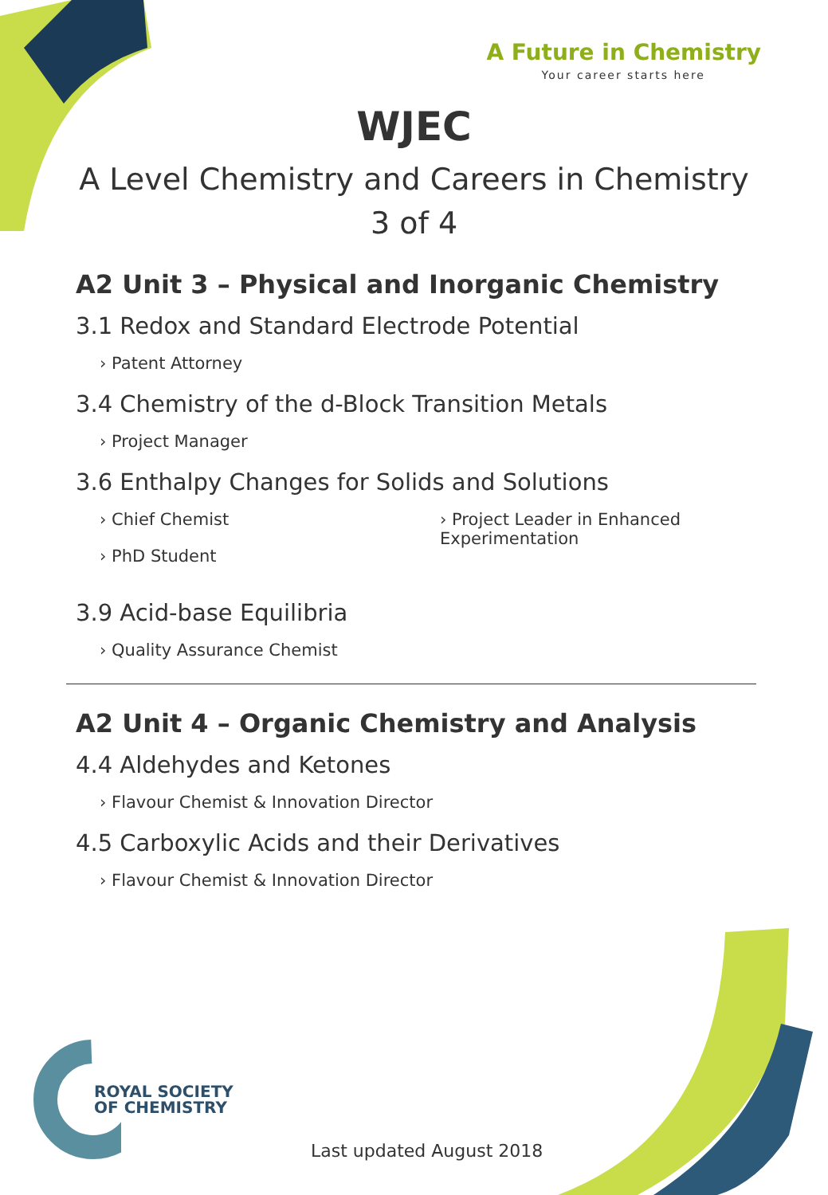A Future in Chemistry
Your career starts here
WJEC
A Level Chemistry and Careers in Chemistry
3 of 4
A2 Unit 3 – Physical and Inorganic Chemistry
3.1 Redox and Standard Electrode Potential
› Patent Attorney
3.4 Chemistry of the d-Block Transition Metals
› Project Manager
3.6 Enthalpy Changes for Solids and Solutions
› Chief Chemist
› PhD Student
› Project Leader in Enhanced Experimentation
3.9 Acid-base Equilibria
› Quality Assurance Chemist
A2 Unit 4 – Organic Chemistry and Analysis
4.4 Aldehydes and Ketones
› Flavour Chemist & Innovation Director
4.5 Carboxylic Acids and their Derivatives
› Flavour Chemist & Innovation Director
ROYAL SOCIETY
OF CHEMISTRY
Last updated August 2018